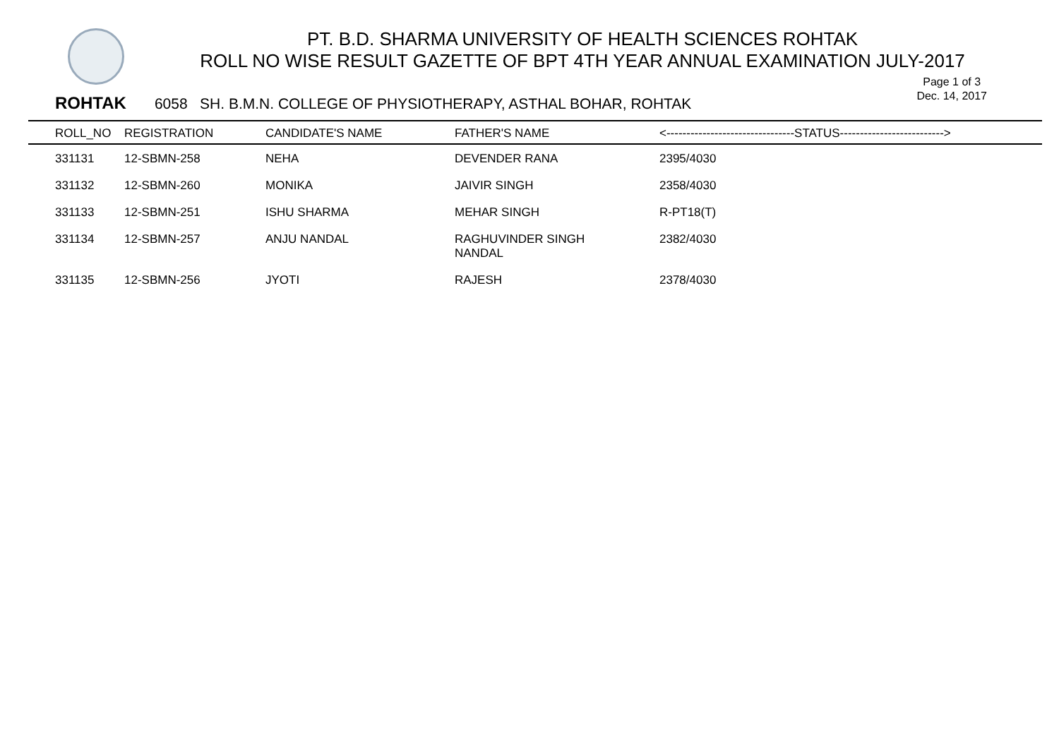PT. B.D. SHARMA UNIVERSITY OF HEALTH SCIENCES ROHTAK
ROLL NO WISE RESULT GAZETTE OF BPT 4TH YEAR ANNUAL EXAMINATION JULY-2017
Page 1 of 3
Dec. 14, 2017
ROHTAK 6058 SH. B.M.N. COLLEGE OF PHYSIOTHERAPY, ASTHAL BOHAR, ROHTAK
| ROLL_NO | REGISTRATION | CANDIDATE'S NAME | FATHER'S NAME | <--------------------------------STATUS--------------------------> |
| --- | --- | --- | --- | --- |
| 331131 | 12-SBMN-258 | NEHA | DEVENDER RANA | 2395/4030 |
| 331132 | 12-SBMN-260 | MONIKA | JAIVIR SINGH | 2358/4030 |
| 331133 | 12-SBMN-251 | ISHU SHARMA | MEHAR SINGH | R-PT18(T) |
| 331134 | 12-SBMN-257 | ANJU NANDAL | RAGHUVINDER SINGH NANDAL | 2382/4030 |
| 331135 | 12-SBMN-256 | JYOTI | RAJESH | 2378/4030 |